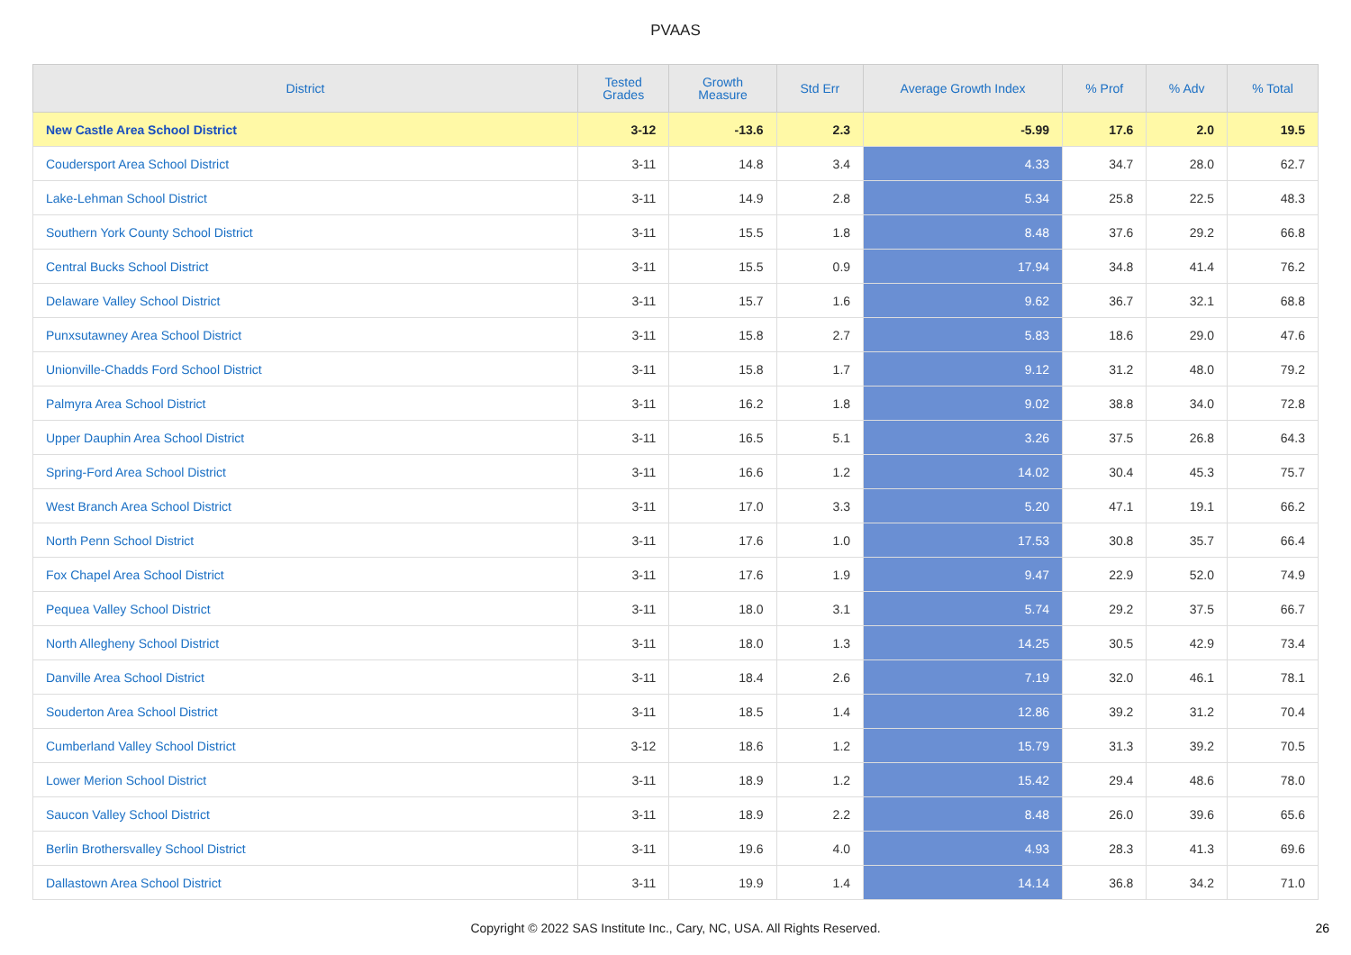PVAAS
| District | Tested Grades | Growth Measure | Std Err | Average Growth Index | % Prof | % Adv | % Total |
| --- | --- | --- | --- | --- | --- | --- | --- |
| New Castle Area School District | 3-12 | -13.6 | 2.3 | -5.99 | 17.6 | 2.0 | 19.5 |
| Coudersport Area School District | 3-11 | 14.8 | 3.4 | 4.33 | 34.7 | 28.0 | 62.7 |
| Lake-Lehman School District | 3-11 | 14.9 | 2.8 | 5.34 | 25.8 | 22.5 | 48.3 |
| Southern York County School District | 3-11 | 15.5 | 1.8 | 8.48 | 37.6 | 29.2 | 66.8 |
| Central Bucks School District | 3-11 | 15.5 | 0.9 | 17.94 | 34.8 | 41.4 | 76.2 |
| Delaware Valley School District | 3-11 | 15.7 | 1.6 | 9.62 | 36.7 | 32.1 | 68.8 |
| Punxsutawney Area School District | 3-11 | 15.8 | 2.7 | 5.83 | 18.6 | 29.0 | 47.6 |
| Unionville-Chadds Ford School District | 3-11 | 15.8 | 1.7 | 9.12 | 31.2 | 48.0 | 79.2 |
| Palmyra Area School District | 3-11 | 16.2 | 1.8 | 9.02 | 38.8 | 34.0 | 72.8 |
| Upper Dauphin Area School District | 3-11 | 16.5 | 5.1 | 3.26 | 37.5 | 26.8 | 64.3 |
| Spring-Ford Area School District | 3-11 | 16.6 | 1.2 | 14.02 | 30.4 | 45.3 | 75.7 |
| West Branch Area School District | 3-11 | 17.0 | 3.3 | 5.20 | 47.1 | 19.1 | 66.2 |
| North Penn School District | 3-11 | 17.6 | 1.0 | 17.53 | 30.8 | 35.7 | 66.4 |
| Fox Chapel Area School District | 3-11 | 17.6 | 1.9 | 9.47 | 22.9 | 52.0 | 74.9 |
| Pequea Valley School District | 3-11 | 18.0 | 3.1 | 5.74 | 29.2 | 37.5 | 66.7 |
| North Allegheny School District | 3-11 | 18.0 | 1.3 | 14.25 | 30.5 | 42.9 | 73.4 |
| Danville Area School District | 3-11 | 18.4 | 2.6 | 7.19 | 32.0 | 46.1 | 78.1 |
| Souderton Area School District | 3-11 | 18.5 | 1.4 | 12.86 | 39.2 | 31.2 | 70.4 |
| Cumberland Valley School District | 3-12 | 18.6 | 1.2 | 15.79 | 31.3 | 39.2 | 70.5 |
| Lower Merion School District | 3-11 | 18.9 | 1.2 | 15.42 | 29.4 | 48.6 | 78.0 |
| Saucon Valley School District | 3-11 | 18.9 | 2.2 | 8.48 | 26.0 | 39.6 | 65.6 |
| Berlin Brothersvalley School District | 3-11 | 19.6 | 4.0 | 4.93 | 28.3 | 41.3 | 69.6 |
| Dallastown Area School District | 3-11 | 19.9 | 1.4 | 14.14 | 36.8 | 34.2 | 71.0 |
Copyright © 2022 SAS Institute Inc., Cary, NC, USA. All Rights Reserved. 26